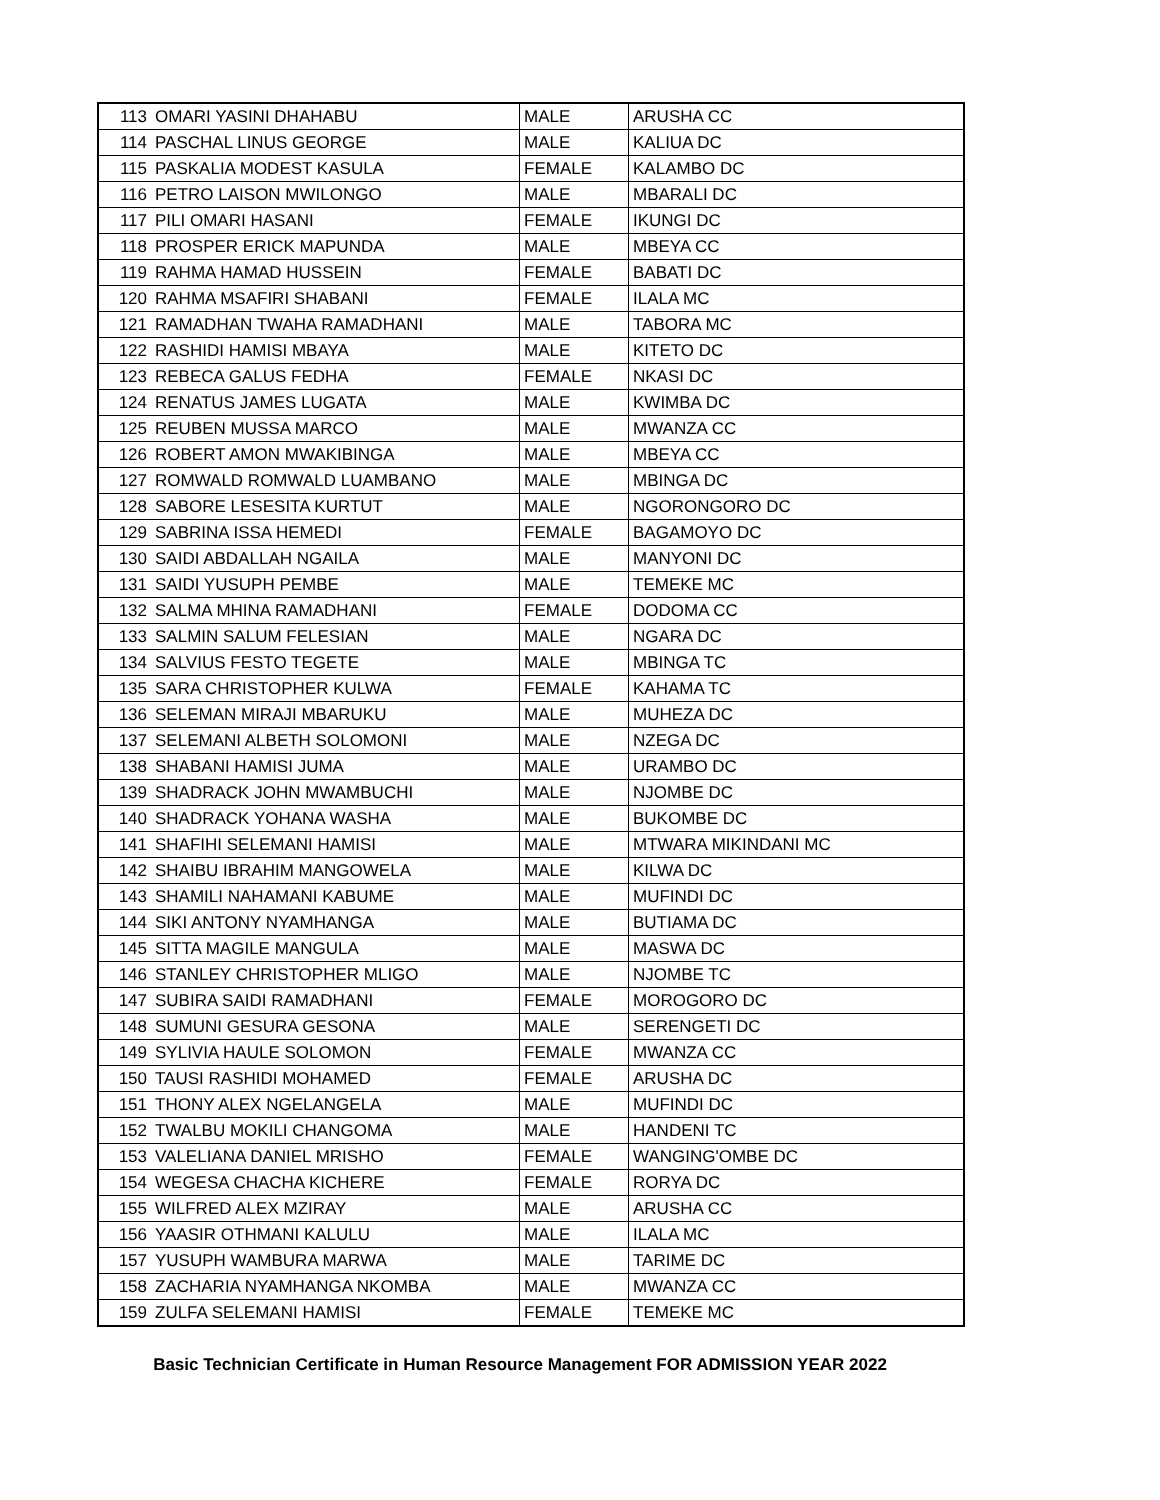| 113 | OMARI YASINI DHAHABU | MALE | ARUSHA CC |
| 114 | PASCHAL LINUS GEORGE | MALE | KALIUA DC |
| 115 | PASKALIA MODEST KASULA | FEMALE | KALAMBO DC |
| 116 | PETRO LAISON MWILONGO | MALE | MBARALI DC |
| 117 | PILI OMARI HASANI | FEMALE | IKUNGI DC |
| 118 | PROSPER ERICK MAPUNDA | MALE | MBEYA CC |
| 119 | RAHMA HAMAD HUSSEIN | FEMALE | BABATI DC |
| 120 | RAHMA MSAFIRI SHABANI | FEMALE | ILALA MC |
| 121 | RAMADHAN TWAHA RAMADHANI | MALE | TABORA MC |
| 122 | RASHIDI HAMISI MBAYA | MALE | KITETO DC |
| 123 | REBECA GALUS FEDHA | FEMALE | NKASI DC |
| 124 | RENATUS JAMES LUGATA | MALE | KWIMBA DC |
| 125 | REUBEN MUSSA MARCO | MALE | MWANZA CC |
| 126 | ROBERT AMON MWAKIBINGA | MALE | MBEYA CC |
| 127 | ROMWALD ROMWALD LUAMBANO | MALE | MBINGA DC |
| 128 | SABORE LESESITA KURTUT | MALE | NGORONGORO DC |
| 129 | SABRINA ISSA HEMEDI | FEMALE | BAGAMOYO DC |
| 130 | SAIDI ABDALLAH NGAILA | MALE | MANYONI DC |
| 131 | SAIDI YUSUPH PEMBE | MALE | TEMEKE MC |
| 132 | SALMA MHINA RAMADHANI | FEMALE | DODOMA CC |
| 133 | SALMIN SALUM FELESIAN | MALE | NGARA DC |
| 134 | SALVIUS FESTO TEGETE | MALE | MBINGA TC |
| 135 | SARA CHRISTOPHER KULWA | FEMALE | KAHAMA TC |
| 136 | SELEMAN MIRAJI MBARUKU | MALE | MUHEZA DC |
| 137 | SELEMANI ALBETH SOLOMONI | MALE | NZEGA DC |
| 138 | SHABANI HAMISI JUMA | MALE | URAMBO DC |
| 139 | SHADRACK JOHN MWAMBUCHI | MALE | NJOMBE DC |
| 140 | SHADRACK YOHANA WASHA | MALE | BUKOMBE DC |
| 141 | SHAFIHI SELEMANI HAMISI | MALE | MTWARA MIKINDANI MC |
| 142 | SHAIBU IBRAHIM MANGOWELA | MALE | KILWA DC |
| 143 | SHAMILI NAHAMANI KABUME | MALE | MUFINDI DC |
| 144 | SIKI ANTONY NYAMHANGA | MALE | BUTIAMA DC |
| 145 | SITTA MAGILE MANGULA | MALE | MASWA DC |
| 146 | STANLEY CHRISTOPHER MLIGO | MALE | NJOMBE TC |
| 147 | SUBIRA SAIDI RAMADHANI | FEMALE | MOROGORO DC |
| 148 | SUMUNI GESURA GESONA | MALE | SERENGETI DC |
| 149 | SYLIVIA HAULE SOLOMON | FEMALE | MWANZA CC |
| 150 | TAUSI RASHIDI MOHAMED | FEMALE | ARUSHA DC |
| 151 | THONY ALEX NGELANGELA | MALE | MUFINDI DC |
| 152 | TWALBU MOKILI CHANGOMA | MALE | HANDENI TC |
| 153 | VALELIANA DANIEL MRISHO | FEMALE | WANGING'OMBE DC |
| 154 | WEGESA CHACHA KICHERE | FEMALE | RORYA DC |
| 155 | WILFRED ALEX MZIRAY | MALE | ARUSHA CC |
| 156 | YAASIR OTHMANI KALULU | MALE | ILALA MC |
| 157 | YUSUPH WAMBURA MARWA | MALE | TARIME DC |
| 158 | ZACHARIA NYAMHANGA NKOMBA | MALE | MWANZA CC |
| 159 | ZULFA SELEMANI HAMISI | FEMALE | TEMEKE MC |
Basic Technician Certificate in Human Resource Management FOR ADMISSION YEAR 2022